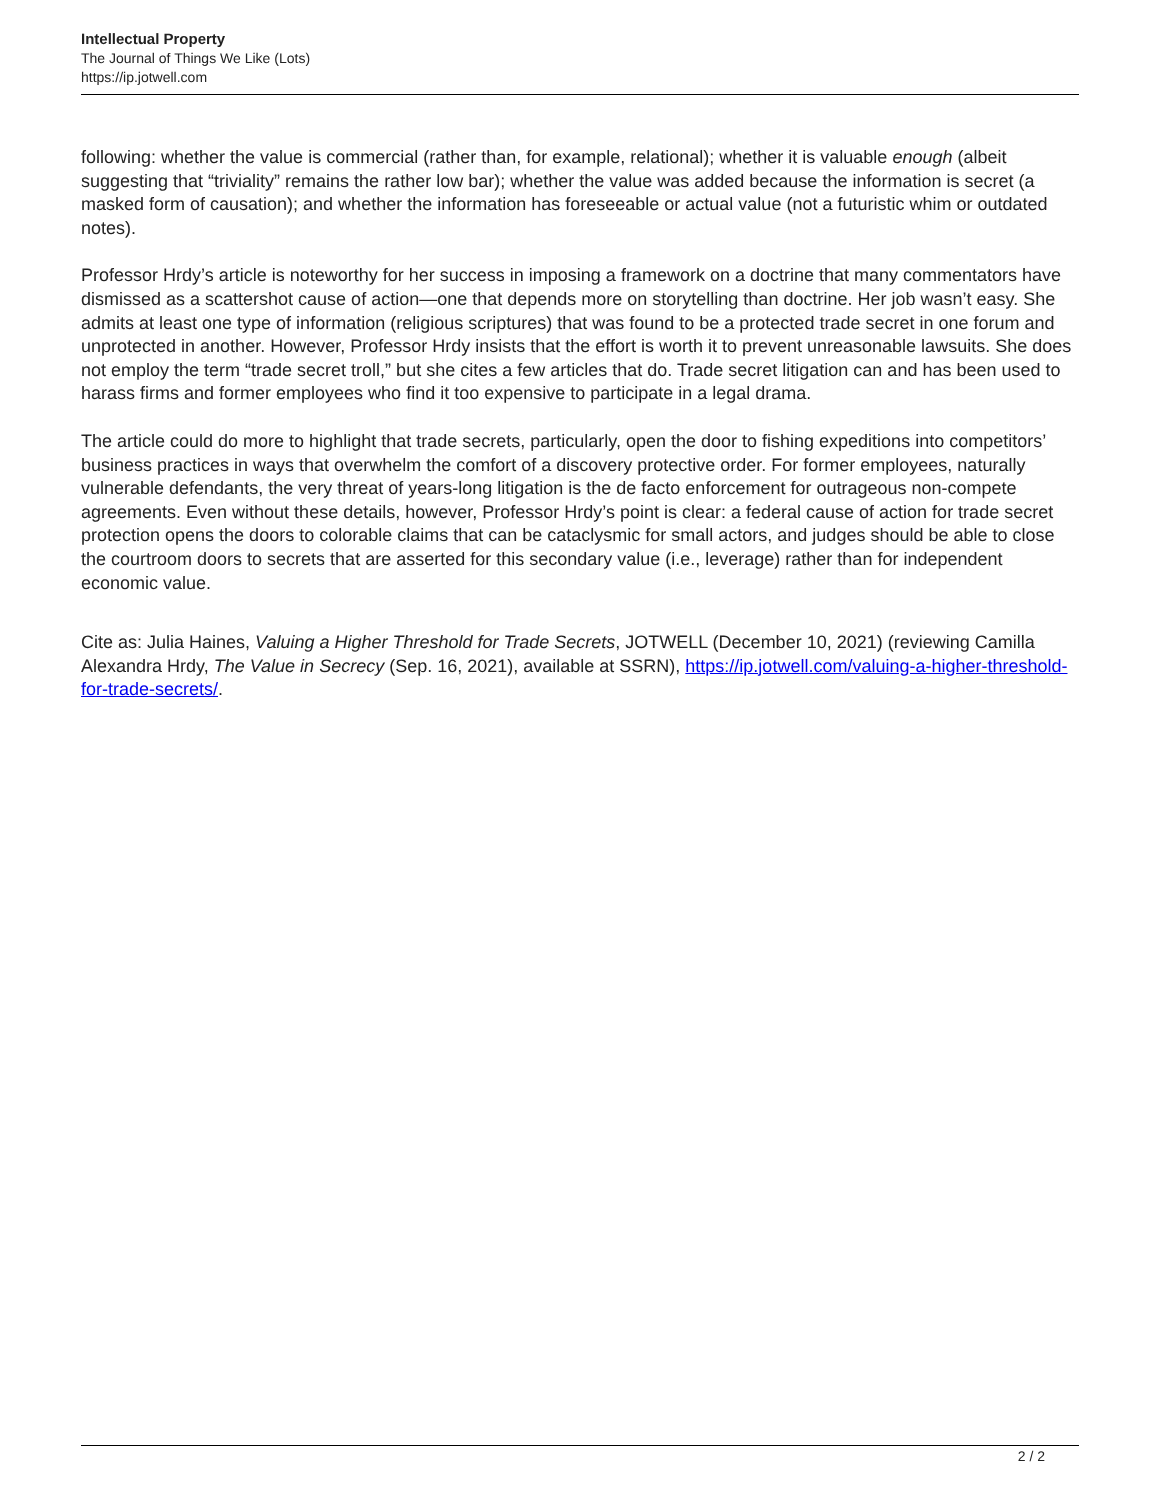Intellectual Property
The Journal of Things We Like (Lots)
https://ip.jotwell.com
following: whether the value is commercial (rather than, for example, relational); whether it is valuable enough (albeit suggesting that “triviality” remains the rather low bar); whether the value was added because the information is secret (a masked form of causation); and whether the information has foreseeable or actual value (not a futuristic whim or outdated notes).
Professor Hrdy’s article is noteworthy for her success in imposing a framework on a doctrine that many commentators have dismissed as a scattershot cause of action—one that depends more on storytelling than doctrine. Her job wasn’t easy. She admits at least one type of information (religious scriptures) that was found to be a protected trade secret in one forum and unprotected in another. However, Professor Hrdy insists that the effort is worth it to prevent unreasonable lawsuits. She does not employ the term “trade secret troll,” but she cites a few articles that do. Trade secret litigation can and has been used to harass firms and former employees who find it too expensive to participate in a legal drama.
The article could do more to highlight that trade secrets, particularly, open the door to fishing expeditions into competitors’ business practices in ways that overwhelm the comfort of a discovery protective order. For former employees, naturally vulnerable defendants, the very threat of years-long litigation is the de facto enforcement for outrageous non-compete agreements. Even without these details, however, Professor Hrdy’s point is clear: a federal cause of action for trade secret protection opens the doors to colorable claims that can be cataclysmic for small actors, and judges should be able to close the courtroom doors to secrets that are asserted for this secondary value (i.e., leverage) rather than for independent economic value.
Cite as: Julia Haines, Valuing a Higher Threshold for Trade Secrets, JOTWELL (December 10, 2021) (reviewing Camilla Alexandra Hrdy, The Value in Secrecy (Sep. 16, 2021), available at SSRN), https://ip.jotwell.com/valuing-a-higher-threshold-for-trade-secrets/.
2 / 2